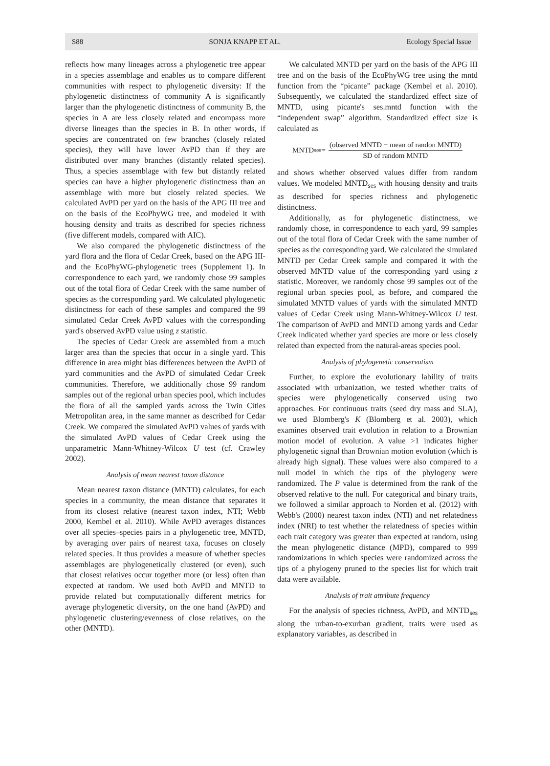S88 SONJA KNAPP ET AL. Ecology Special Issue
reflects how many lineages across a phylogenetic tree appear in a species assemblage and enables us to compare different communities with respect to phylogenetic diversity: If the phylogenetic distinctness of community A is significantly larger than the phylogenetic distinctness of community B, the species in A are less closely related and encompass more diverse lineages than the species in B. In other words, if species are concentrated on few branches (closely related species), they will have lower AvPD than if they are distributed over many branches (distantly related species). Thus, a species assemblage with few but distantly related species can have a higher phylogenetic distinctness than an assemblage with more but closely related species. We calculated AvPD per yard on the basis of the APG III tree and on the basis of the EcoPhyWG tree, and modeled it with housing density and traits as described for species richness (five different models, compared with AIC).
We also compared the phylogenetic distinctness of the yard flora and the flora of Cedar Creek, based on the APG III- and the EcoPhyWG-phylogenetic trees (Supplement 1). In correspondence to each yard, we randomly chose 99 samples out of the total flora of Cedar Creek with the same number of species as the corresponding yard. We calculated phylogenetic distinctness for each of these samples and compared the 99 simulated Cedar Creek AvPD values with the corresponding yard's observed AvPD value using z statistic.
The species of Cedar Creek are assembled from a much larger area than the species that occur in a single yard. This difference in area might bias differences between the AvPD of yard communities and the AvPD of simulated Cedar Creek communities. Therefore, we additionally chose 99 random samples out of the regional urban species pool, which includes the flora of all the sampled yards across the Twin Cities Metropolitan area, in the same manner as described for Cedar Creek. We compared the simulated AvPD values of yards with the simulated AvPD values of Cedar Creek using the unparametric Mann-Whitney-Wilcox U test (cf. Crawley 2002).
Analysis of mean nearest taxon distance
Mean nearest taxon distance (MNTD) calculates, for each species in a community, the mean distance that separates it from its closest relative (nearest taxon index, NTI; Webb 2000, Kembel et al. 2010). While AvPD averages distances over all species–species pairs in a phylogenetic tree, MNTD, by averaging over pairs of nearest taxa, focuses on closely related species. It thus provides a measure of whether species assemblages are phylogenetically clustered (or even), such that closest relatives occur together more (or less) often than expected at random. We used both AvPD and MNTD to provide related but computationally different metrics for average phylogenetic diversity, on the one hand (AvPD) and phylogenetic clustering/evenness of close relatives, on the other (MNTD).
We calculated MNTD per yard on the basis of the APG III tree and on the basis of the EcoPhyWG tree using the mntd function from the “picante” package (Kembel et al. 2010). Subsequently, we calculated the standardized effect size of MNTD, using picante's ses.mntd function with the “independent swap” algorithm. Standardized effect size is calculated as
MNTD<sub>ses</sub> = (observed MNTD − mean of randon MNTD) SD of random MNTD
and shows whether observed values differ from random values. We modeled MNTD<sub>ses</sub> with housing density and traits as described for species richness and phylogenetic distinctness.
Additionally, as for phylogenetic distinctness, we randomly chose, in correspondence to each yard, 99 samples out of the total flora of Cedar Creek with the same number of species as the corresponding yard. We calculated the simulated MNTD per Cedar Creek sample and compared it with the observed MNTD value of the corresponding yard using z statistic. Moreover, we randomly chose 99 samples out of the regional urban species pool, as before, and compared the simulated MNTD values of yards with the simulated MNTD values of Cedar Creek using Mann-Whitney-Wilcox U test. The comparison of AvPD and MNTD among yards and Cedar Creek indicated whether yard species are more or less closely related than expected from the natural-areas species pool.
Analysis of phylogenetic conservatism
Further, to explore the evolutionary lability of traits associated with urbanization, we tested whether traits of species were phylogenetically conserved using two approaches. For continuous traits (seed dry mass and SLA), we used Blomberg's K (Blomberg et al. 2003), which examines observed trait evolution in relation to a Brownian motion model of evolution. A value >1 indicates higher phylogenetic signal than Brownian motion evolution (which is already high signal). These values were also compared to a null model in which the tips of the phylogeny were randomized. The P value is determined from the rank of the observed relative to the null. For categorical and binary traits, we followed a similar approach to Norden et al. (2012) with Webb's (2000) nearest taxon index (NTI) and net relatedness index (NRI) to test whether the relatedness of species within each trait category was greater than expected at random, using the mean phylogenetic distance (MPD), compared to 999 randomizations in which species were randomized across the tips of a phylogeny pruned to the species list for which trait data were available.
Analysis of trait attribute frequency
For the analysis of species richness, AvPD, and MNTD<sub>ses</sub> along the urban-to-exurban gradient, traits were used as explanatory variables, as described in